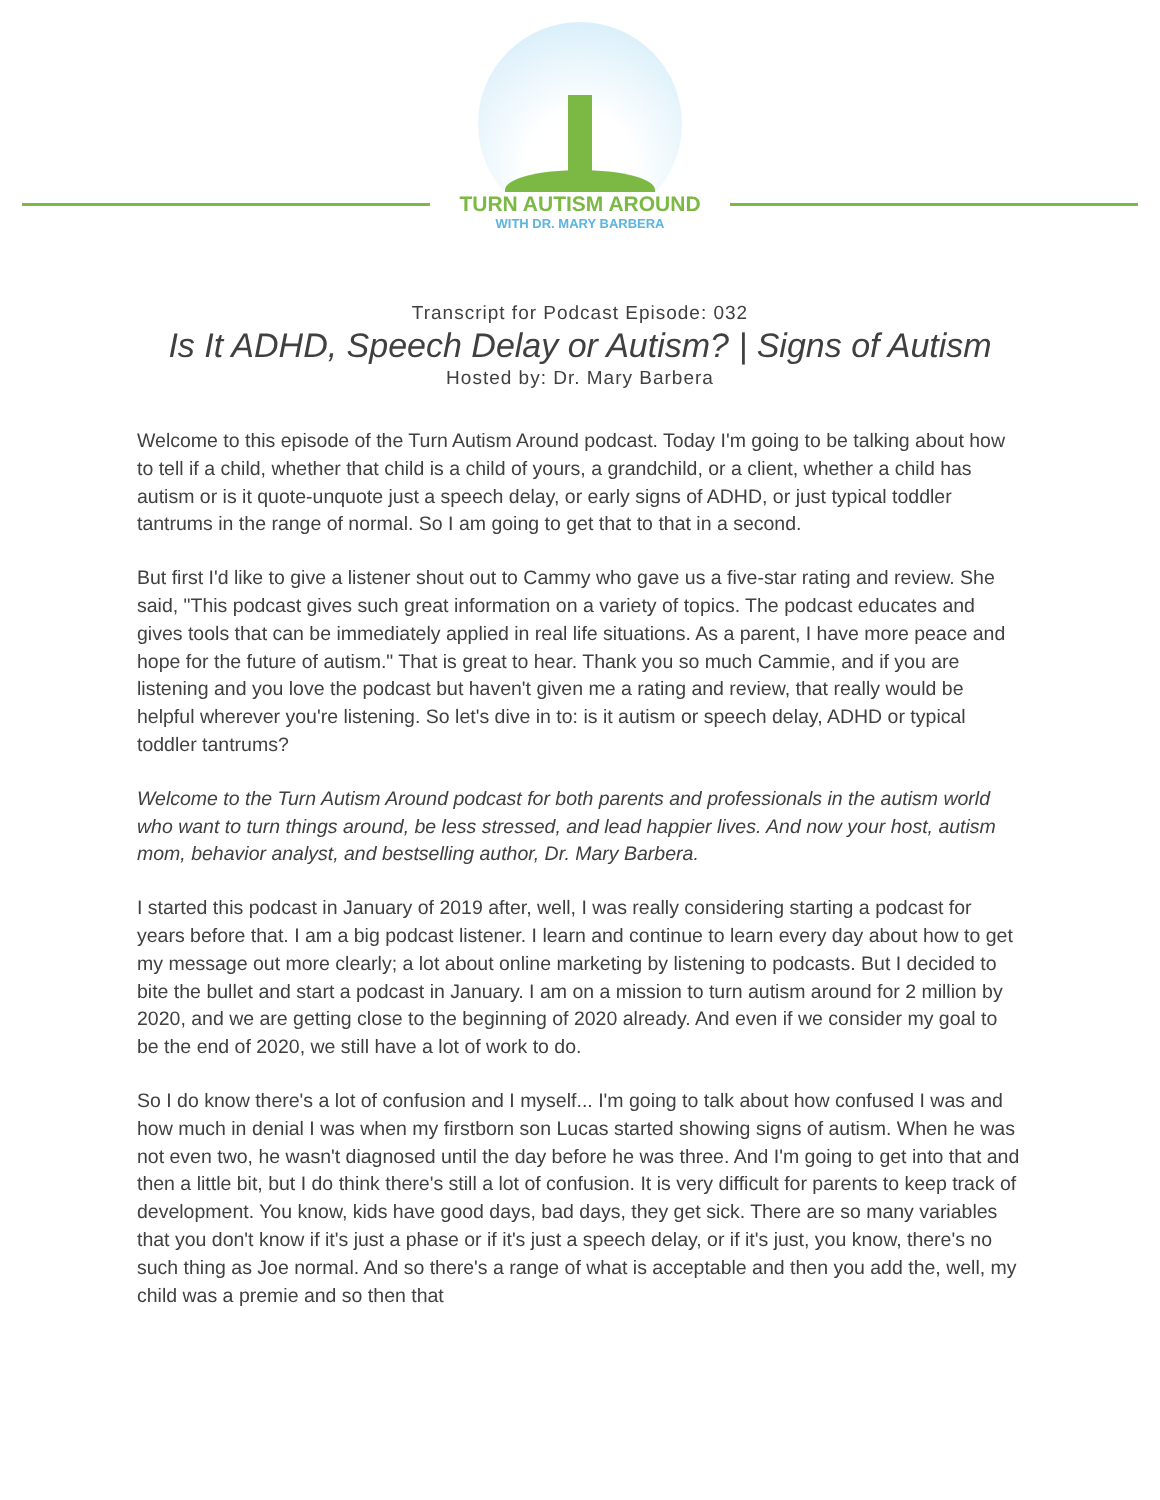TURN AUTISM AROUND
WITH DR. MARY BARBERA
Transcript for Podcast Episode: 032
Is It ADHD, Speech Delay or Autism? | Signs of Autism
Hosted by: Dr. Mary Barbera
Welcome to this episode of the Turn Autism Around podcast. Today I'm going to be talking about how to tell if a child, whether that child is a child of yours, a grandchild, or a client, whether a child has autism or is it quote-unquote just a speech delay, or early signs of ADHD, or just typical toddler tantrums in the range of normal. So I am going to get that to that in a second.
But first I'd like to give a listener shout out to Cammy who gave us a five-star rating and review. She said, "This podcast gives such great information on a variety of topics. The podcast educates and gives tools that can be immediately applied in real life situations. As a parent, I have more peace and hope for the future of autism." That is great to hear. Thank you so much Cammie, and if you are listening and you love the podcast but haven't given me a rating and review, that really would be helpful wherever you're listening. So let's dive in to: is it autism or speech delay, ADHD or typical toddler tantrums?
Welcome to the Turn Autism Around podcast for both parents and professionals in the autism world who want to turn things around, be less stressed, and lead happier lives. And now your host, autism mom, behavior analyst, and bestselling author, Dr. Mary Barbera.
I started this podcast in January of 2019 after, well, I was really considering starting a podcast for years before that. I am a big podcast listener. I learn and continue to learn every day about how to get my message out more clearly; a lot about online marketing by listening to podcasts. But I decided to bite the bullet and start a podcast in January. I am on a mission to turn autism around for 2 million by 2020, and we are getting close to the beginning of 2020 already. And even if we consider my goal to be the end of 2020, we still have a lot of work to do.
So I do know there's a lot of confusion and I myself... I'm going to talk about how confused I was and how much in denial I was when my firstborn son Lucas started showing signs of autism. When he was not even two, he wasn't diagnosed until the day before he was three. And I'm going to get into that and then a little bit, but I do think there's still a lot of confusion. It is very difficult for parents to keep track of development. You know, kids have good days, bad days, they get sick. There are so many variables that you don't know if it's just a phase or if it's just a speech delay, or if it's just, you know, there's no such thing as Joe normal. And so there's a range of what is acceptable and then you add the, well, my child was a premie and so then that